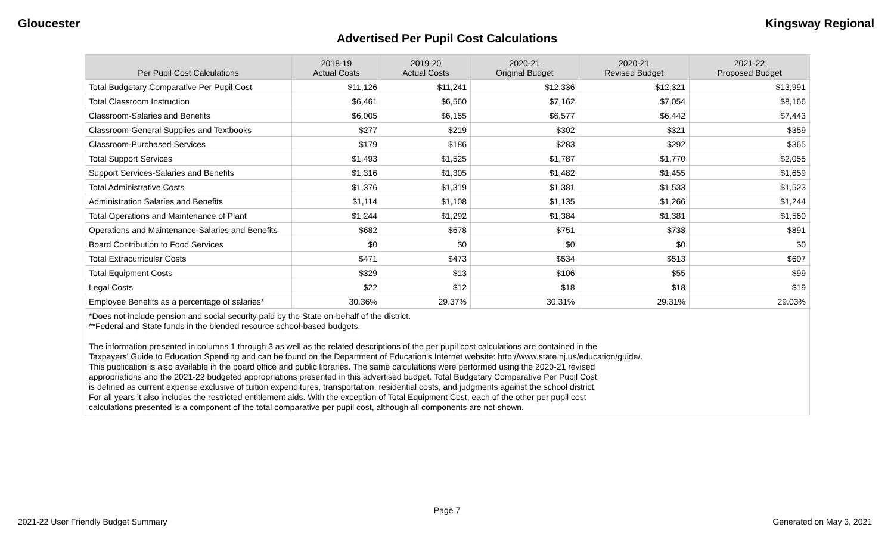Gloucester Kingsway Regional
Advertised Per Pupil Cost Calculations
| Per Pupil Cost Calculations | 2018-19 Actual Costs | 2019-20 Actual Costs | 2020-21 Original Budget | 2020-21 Revised Budget | 2021-22 Proposed Budget |
| --- | --- | --- | --- | --- | --- |
| Total Budgetary Comparative Per Pupil Cost | $11,126 | $11,241 | $12,336 | $12,321 | $13,991 |
| Total Classroom Instruction | $6,461 | $6,560 | $7,162 | $7,054 | $8,166 |
| Classroom-Salaries and Benefits | $6,005 | $6,155 | $6,577 | $6,442 | $7,443 |
| Classroom-General Supplies and Textbooks | $277 | $219 | $302 | $321 | $359 |
| Classroom-Purchased Services | $179 | $186 | $283 | $292 | $365 |
| Total Support Services | $1,493 | $1,525 | $1,787 | $1,770 | $2,055 |
| Support Services-Salaries and Benefits | $1,316 | $1,305 | $1,482 | $1,455 | $1,659 |
| Total Administrative Costs | $1,376 | $1,319 | $1,381 | $1,533 | $1,523 |
| Administration Salaries and Benefits | $1,114 | $1,108 | $1,135 | $1,266 | $1,244 |
| Total Operations and Maintenance of Plant | $1,244 | $1,292 | $1,384 | $1,381 | $1,560 |
| Operations and Maintenance-Salaries and Benefits | $682 | $678 | $751 | $738 | $891 |
| Board Contribution to Food Services | $0 | $0 | $0 | $0 | $0 |
| Total Extracurricular Costs | $471 | $473 | $534 | $513 | $607 |
| Total Equipment Costs | $329 | $13 | $106 | $55 | $99 |
| Legal Costs | $22 | $12 | $18 | $18 | $19 |
| Employee Benefits as a percentage of salaries* | 30.36% | 29.37% | 30.31% | 29.31% | 29.03% |
*Does not include pension and social security paid by the State on-behalf of the district.
**Federal and State funds in the blended resource school-based budgets.
The information presented in columns 1 through 3 as well as the related descriptions of the per pupil cost calculations are contained in the
Taxpayers' Guide to Education Spending and can be found on the Department of Education's Internet website: http://www.state.nj.us/education/guide/.
This publication is also available in the board office and public libraries. The same calculations were performed using the 2020-21 revised
appropriations and the 2021-22 budgeted appropriations presented in this advertised budget. Total Budgetary Comparative Per Pupil Cost
is defined as current expense exclusive of tuition expenditures, transportation, residential costs, and judgments against the school district.
For all years it also includes the restricted entitlement aids. With the exception of Total Equipment Cost, each of the other per pupil cost
calculations presented is a component of the total comparative per pupil cost, although all components are not shown.
Page 7
2021-22 User Friendly Budget Summary Generated on May 3, 2021